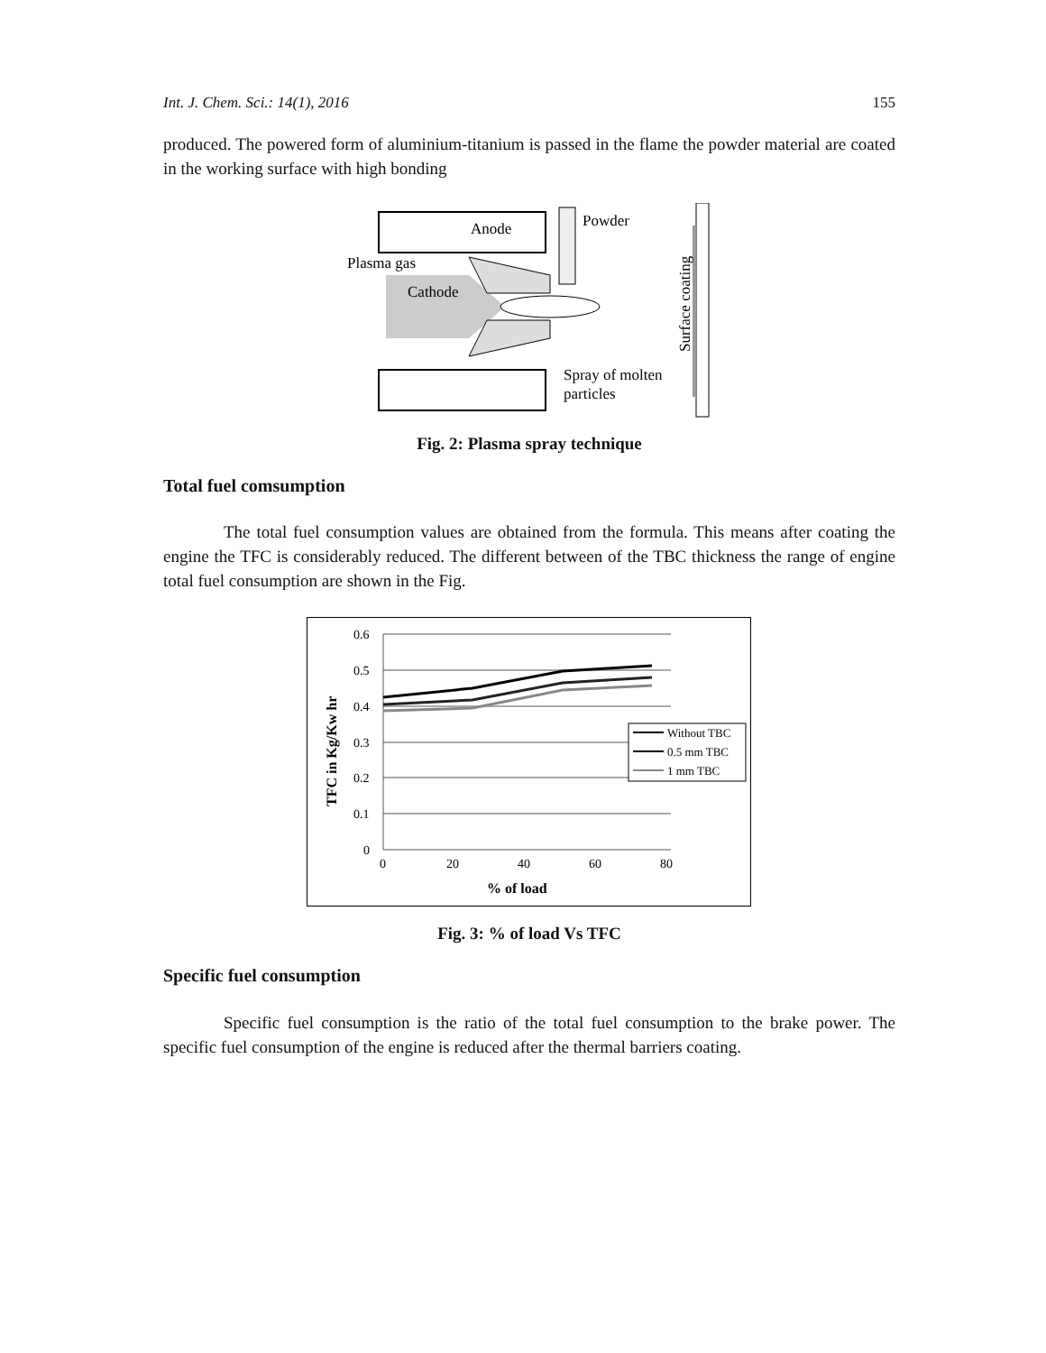Int. J. Chem. Sci.: 14(1), 2016 155
produced. The powered form of aluminium-titanium is passed in the flame the powder material are coated in the working surface with high bonding
Anode
Powder
Plasma gas
Cathode
Spray of molten
particles
Surface coating
Fig. 2: Plasma spray technique
Total fuel comsumption
The total fuel consumption values are obtained from the formula. This means after coating the engine the TFC is considerably reduced. The different between of the TBC thickness the range of engine total fuel consumption are shown in the Fig.
0.6
0.5
0.4
0.3
0.2
0.1
0
0
20
40
60
80
% of load
TFC in Kg/Kw hr
Without TBC
0.5 mm TBC
1 mm TBC
Fig. 3: % of load Vs TFC
Specific fuel consumption
Specific fuel consumption is the ratio of the total fuel consumption to the brake power. The specific fuel consumption of the engine is reduced after the thermal barriers coating.